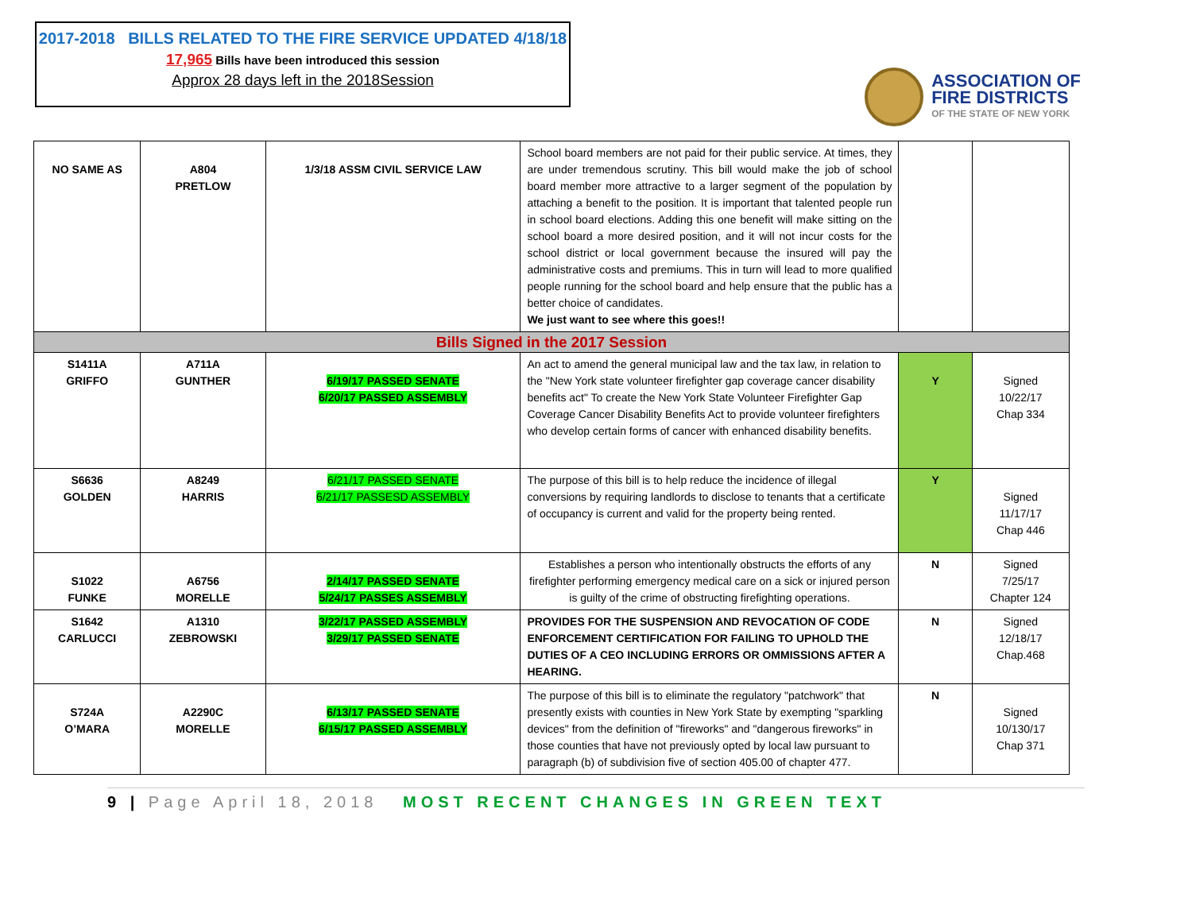2017-2018 BILLS RELATED TO THE FIRE SERVICE UPDATED 4/18/18
17,965 Bills have been introduced this session
Approx 28 days left in the 2018Session
ASSOCIATION OF
FIRE DISTRICTS
OF THE STATE OF NEW YORK
| NO SAME AS | A804 PRETLOW | 1/3/18 ASSM CIVIL SERVICE LAW | School board members are not paid for their public service. At times, they are under tremendous scrutiny. This bill would make the job of school board member more attractive to a larger segment of the population by attaching a benefit to the position. It is important that talented people run in school board elections. Adding this one benefit will make sitting on the school board a more desired position, and it will not incur costs for the school district or local government because the insured will pay the administrative costs and premiums. This in turn will lead to more qualified people running for the school board and help ensure that the public has a better choice of candidates. We just want to see where this goes!! | | |
| Bills Signed in the 2017 Session | | | | | |
| S1411A GRIFFO | A711A GUNTHER | 6/19/17 PASSED SENATE 6/20/17 PASSED ASSEMBLY | An act to amend the general municipal law and the tax law, in relation to the "New York state volunteer firefighter gap coverage cancer disability benefits act" To create the New York State Volunteer Firefighter Gap Coverage Cancer Disability Benefits Act to provide volunteer firefighters who develop certain forms of cancer with enhanced disability benefits. | Y | Signed 10/22/17 Chap 334 |
| S6636 GOLDEN | A8249 HARRIS | 6/21/17 PASSED SENATE 6/21/17 PASSESD ASSEMBLY | The purpose of this bill is to help reduce the incidence of illegal conversions by requiring landlords to disclose to tenants that a certificate of occupancy is current and valid for the property being rented. | Y | Signed 11/17/17 Chap 446 |
| S1022 FUNKE | A6756 MORELLE | 2/14/17 PASSED SENATE 5/24/17 PASSES ASSEMBLY | Establishes a person who intentionally obstructs the efforts of any firefighter performing emergency medical care on a sick or injured person is guilty of the crime of obstructing firefighting operations. | N | Signed 7/25/17 Chapter 124 |
| S1642 CARLUCCI | A1310 ZEBROWSKI | 3/22/17 PASSED ASSEMBLY 3/29/17 PASSED SENATE | PROVIDES FOR THE SUSPENSION AND REVOCATION OF CODE ENFORCEMENT CERTIFICATION FOR FAILING TO UPHOLD THE DUTIES OF A CEO INCLUDING ERRORS OR OMMISSIONS AFTER A HEARING. | N | Signed 12/18/17 Chap.468 |
| S724A O’MARA | A2290C MORELLE | 6/13/17 PASSED SENATE 6/15/17 PASSED ASSEMBLY | The purpose of this bill is to eliminate the regulatory "patchwork" that presently exists with counties in New York State by exempting "sparkling devices" from the definition of "fireworks" and "dangerous fireworks" in those counties that have not previously opted by local law pursuant to paragraph (b) of subdivision five of section 405.00 of chapter 477. | N | Signed 10/130/17 Chap 371 |
9 | Page April 18, 2018 MOST RECENT CHANGES IN GREEN TEXT